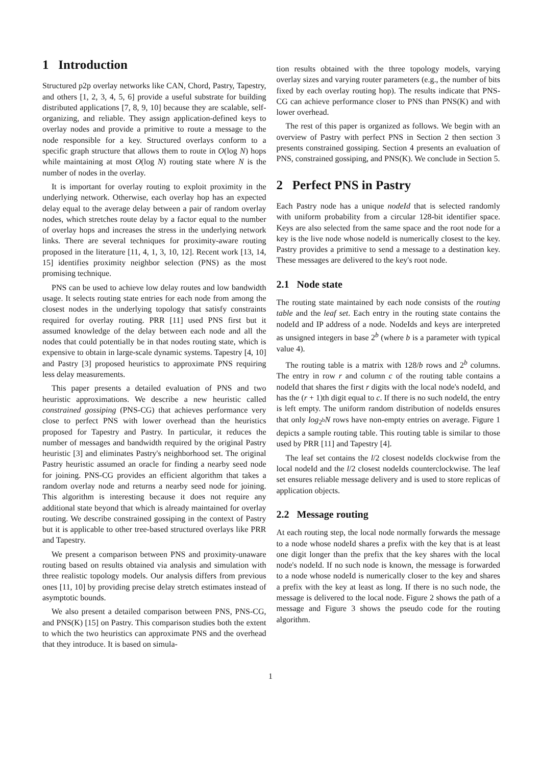1 Introduction
Structured p2p overlay networks like CAN, Chord, Pastry, Tapestry, and others [1, 2, 3, 4, 5, 6] provide a useful substrate for building distributed applications [7, 8, 9, 10] because they are scalable, self-organizing, and reliable. They assign application-defined keys to overlay nodes and provide a primitive to route a message to the node responsible for a key. Structured overlays conform to a specific graph structure that allows them to route in O(log N) hops while maintaining at most O(log N) routing state where N is the number of nodes in the overlay.
It is important for overlay routing to exploit proximity in the underlying network. Otherwise, each overlay hop has an expected delay equal to the average delay between a pair of random overlay nodes, which stretches route delay by a factor equal to the number of overlay hops and increases the stress in the underlying network links. There are several techniques for proximity-aware routing proposed in the literature [11, 4, 1, 3, 10, 12]. Recent work [13, 14, 15] identifies proximity neighbor selection (PNS) as the most promising technique.
PNS can be used to achieve low delay routes and low bandwidth usage. It selects routing state entries for each node from among the closest nodes in the underlying topology that satisfy constraints required for overlay routing. PRR [11] used PNS first but it assumed knowledge of the delay between each node and all the nodes that could potentially be in that nodes routing state, which is expensive to obtain in large-scale dynamic systems. Tapestry [4, 10] and Pastry [3] proposed heuristics to approximate PNS requiring less delay measurements.
This paper presents a detailed evaluation of PNS and two heuristic approximations. We describe a new heuristic called constrained gossiping (PNS-CG) that achieves performance very close to perfect PNS with lower overhead than the heuristics proposed for Tapestry and Pastry. In particular, it reduces the number of messages and bandwidth required by the original Pastry heuristic [3] and eliminates Pastry's neighborhood set. The original Pastry heuristic assumed an oracle for finding a nearby seed node for joining. PNS-CG provides an efficient algorithm that takes a random overlay node and returns a nearby seed node for joining. This algorithm is interesting because it does not require any additional state beyond that which is already maintained for overlay routing. We describe constrained gossiping in the context of Pastry but it is applicable to other tree-based structured overlays like PRR and Tapestry.
We present a comparison between PNS and proximity-unaware routing based on results obtained via analysis and simulation with three realistic topology models. Our analysis differs from previous ones [11, 10] by providing precise delay stretch estimates instead of asymptotic bounds.
We also present a detailed comparison between PNS, PNS-CG, and PNS(K) [15] on Pastry. This comparison studies both the extent to which the two heuristics can approximate PNS and the overhead that they introduce. It is based on simula-
tion results obtained with the three topology models, varying overlay sizes and varying router parameters (e.g., the number of bits fixed by each overlay routing hop). The results indicate that PNS-CG can achieve performance closer to PNS than PNS(K) and with lower overhead.
The rest of this paper is organized as follows. We begin with an overview of Pastry with perfect PNS in Section 2 then section 3 presents constrained gossiping. Section 4 presents an evaluation of PNS, constrained gossiping, and PNS(K). We conclude in Section 5.
2 Perfect PNS in Pastry
Each Pastry node has a unique nodeId that is selected randomly with uniform probability from a circular 128-bit identifier space. Keys are also selected from the same space and the root node for a key is the live node whose nodeId is numerically closest to the key. Pastry provides a primitive to send a message to a destination key. These messages are delivered to the key's root node.
2.1 Node state
The routing state maintained by each node consists of the routing table and the leaf set. Each entry in the routing state contains the nodeId and IP address of a node. NodeIds and keys are interpreted as unsigned integers in base 2<sup>b</sup> (where b is a parameter with typical value 4).
The routing table is a matrix with 128/b rows and 2<sup>b</sup> columns. The entry in row r and column c of the routing table contains a nodeId that shares the first r digits with the local node's nodeId, and has the (r + 1)th digit equal to c. If there is no such nodeId, the entry is left empty. The uniform random distribution of nodeIds ensures that only log<sub>2<sup>b</sup></sub>N rows have non-empty entries on average. Figure 1 depicts a sample routing table. This routing table is similar to those used by PRR [11] and Tapestry [4].
The leaf set contains the l/2 closest nodeIds clockwise from the local nodeId and the l/2 closest nodeIds counterclockwise. The leaf set ensures reliable message delivery and is used to store replicas of application objects.
2.2 Message routing
At each routing step, the local node normally forwards the message to a node whose nodeId shares a prefix with the key that is at least one digit longer than the prefix that the key shares with the local node's nodeId. If no such node is known, the message is forwarded to a node whose nodeId is numerically closer to the key and shares a prefix with the key at least as long. If there is no such node, the message is delivered to the local node. Figure 2 shows the path of a message and Figure 3 shows the pseudo code for the routing algorithm.
1